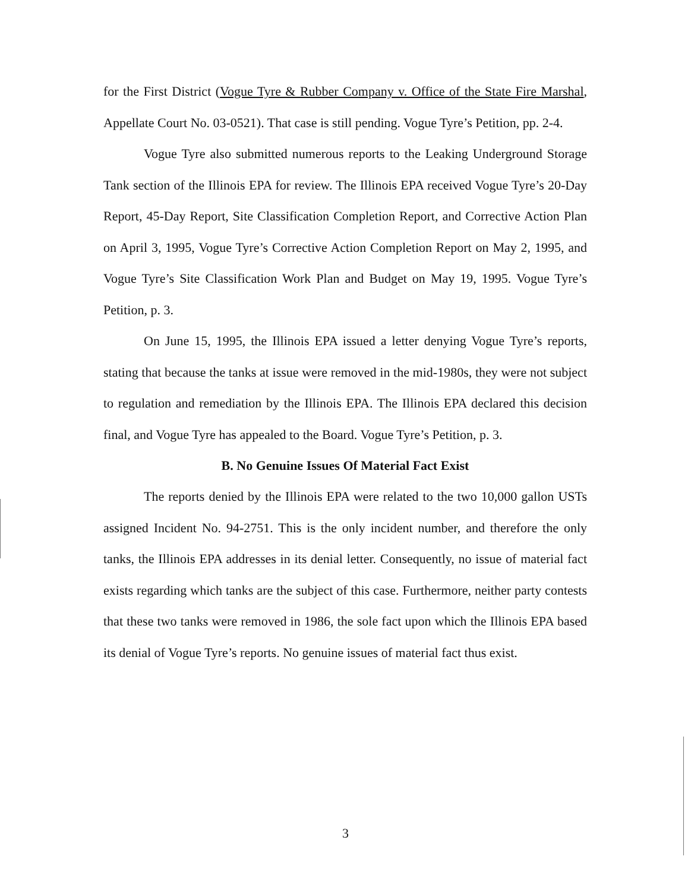for the First District (Vogue Tyre & Rubber Company v. Office of the State Fire Marshal, Appellate Court No. 03-0521). That case is still pending. Vogue Tyre’s Petition, pp. 2-4.
Vogue Tyre also submitted numerous reports to the Leaking Underground Storage Tank section of the Illinois EPA for review. The Illinois EPA received Vogue Tyre’s 20-Day Report, 45-Day Report, Site Classification Completion Report, and Corrective Action Plan on April 3, 1995, Vogue Tyre’s Corrective Action Completion Report on May 2, 1995, and Vogue Tyre’s Site Classification Work Plan and Budget on May 19, 1995. Vogue Tyre’s Petition, p. 3.
On June 15, 1995, the Illinois EPA issued a letter denying Vogue Tyre’s reports, stating that because the tanks at issue were removed in the mid-1980s, they were not subject to regulation and remediation by the Illinois EPA. The Illinois EPA declared this decision final, and Vogue Tyre has appealed to the Board. Vogue Tyre’s Petition, p. 3.
B. No Genuine Issues Of Material Fact Exist
The reports denied by the Illinois EPA were related to the two 10,000 gallon USTs assigned Incident No. 94-2751. This is the only incident number, and therefore the only tanks, the Illinois EPA addresses in its denial letter. Consequently, no issue of material fact exists regarding which tanks are the subject of this case. Furthermore, neither party contests that these two tanks were removed in 1986, the sole fact upon which the Illinois EPA based its denial of Vogue Tyre’s reports. No genuine issues of material fact thus exist.
3